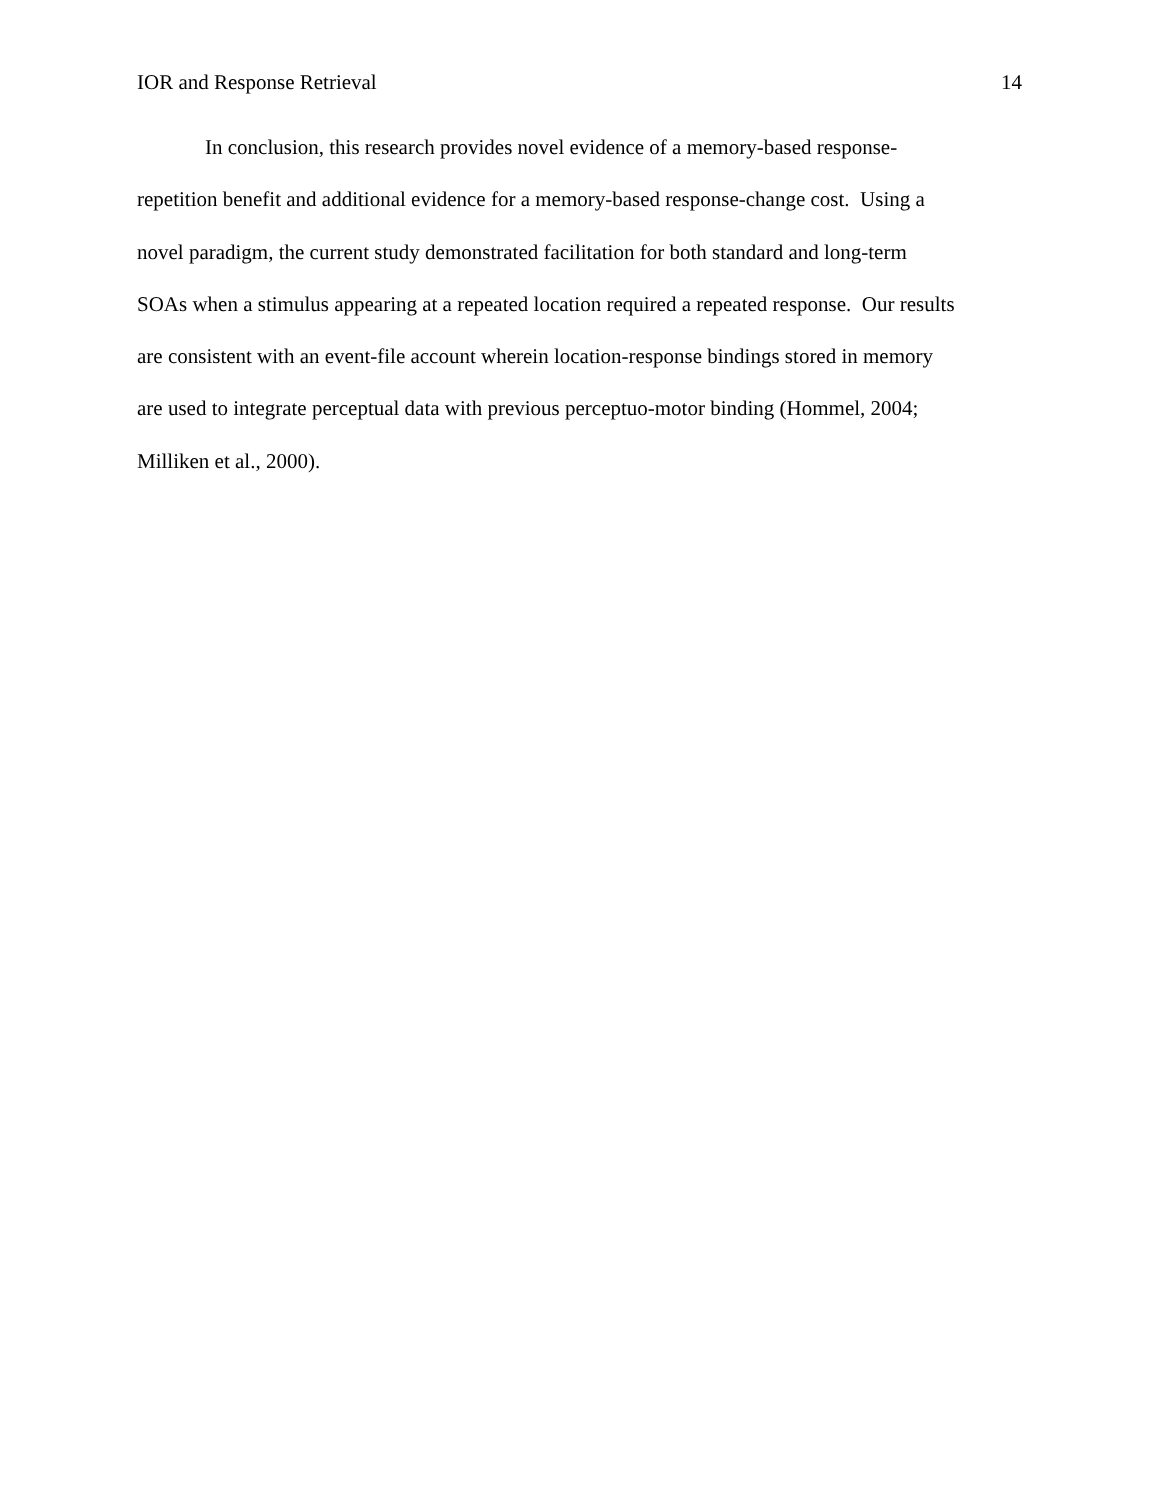IOR and Response Retrieval 14
In conclusion, this research provides novel evidence of a memory-based response-
repetition benefit and additional evidence for a memory-based response-change cost. Using a
novel paradigm, the current study demonstrated facilitation for both standard and long-term
SOAs when a stimulus appearing at a repeated location required a repeated response. Our results
are consistent with an event-file account wherein location-response bindings stored in memory
are used to integrate perceptual data with previous perceptuo-motor binding (Hommel, 2004;
Milliken et al., 2000).